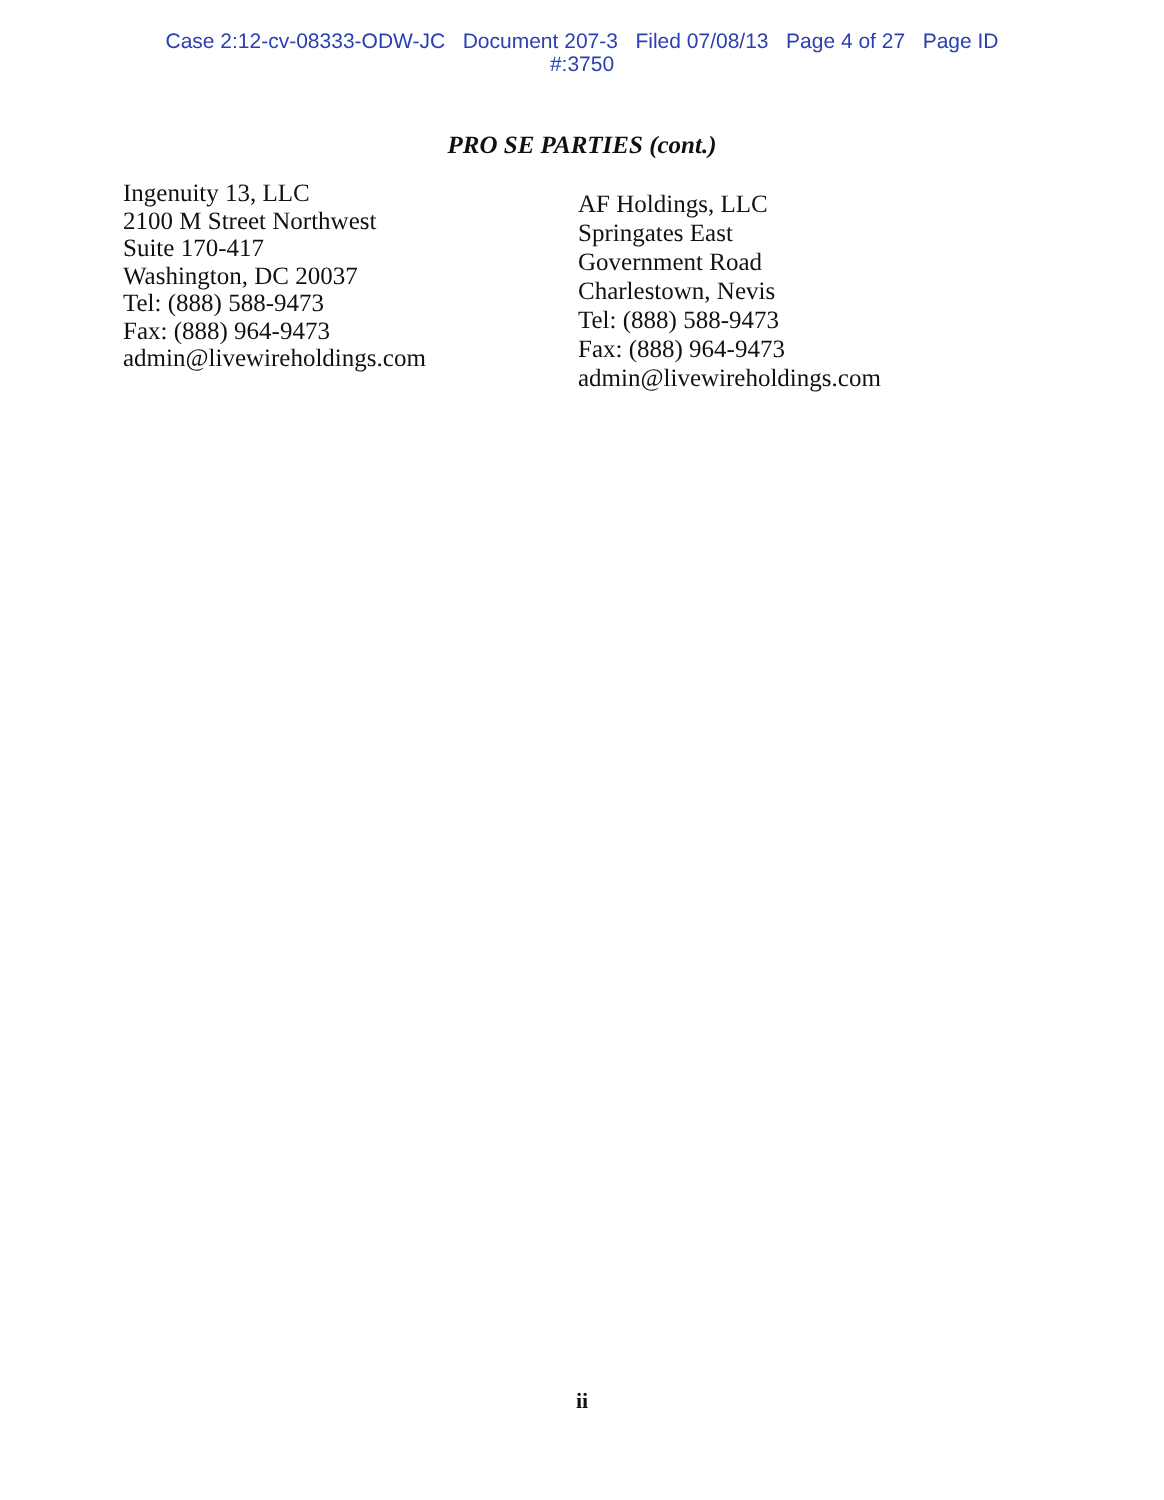Case 2:12-cv-08333-ODW-JC Document 207-3 Filed 07/08/13 Page 4 of 27 Page ID
#:3750
PRO SE PARTIES (cont.)
Ingenuity 13, LLC
2100 M Street Northwest
Suite 170-417
Washington, DC 20037
Tel: (888) 588-9473
Fax: (888) 964-9473
admin@livewireholdings.com
AF Holdings, LLC
Springates East
Government Road
Charlestown, Nevis
Tel: (888) 588-9473
Fax: (888) 964-9473
admin@livewireholdings.com
ii